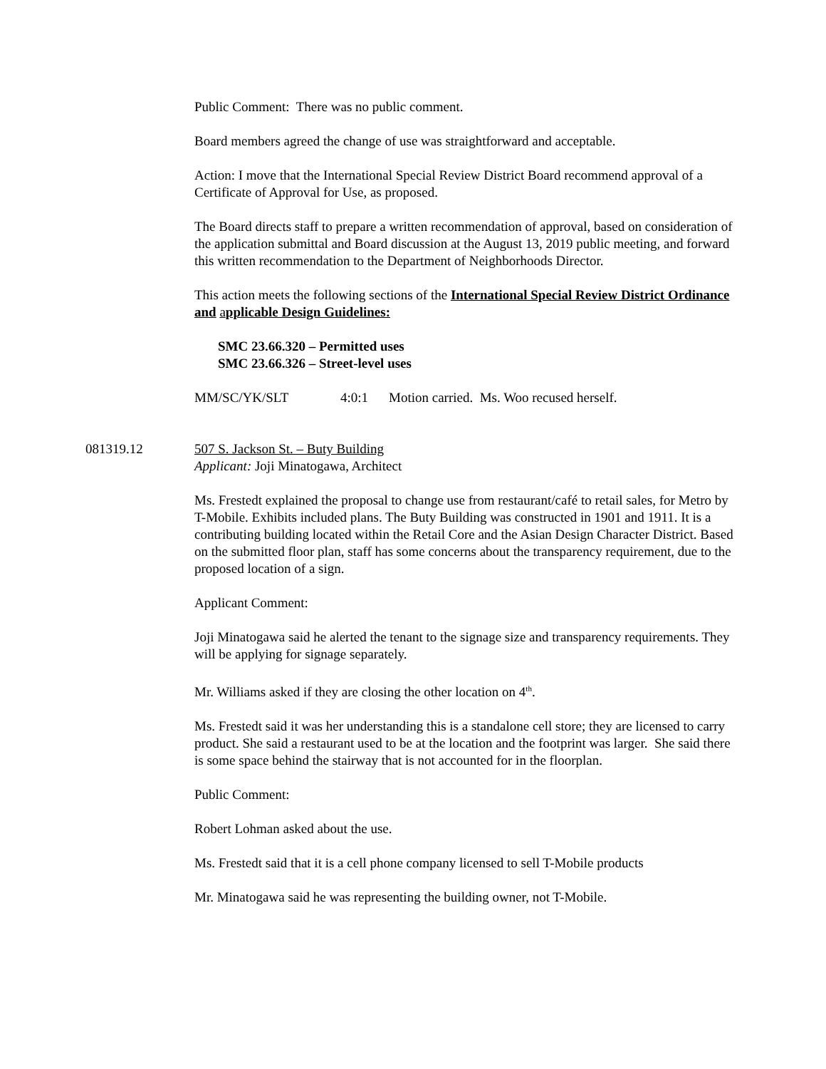Public Comment: There was no public comment.
Board members agreed the change of use was straightforward and acceptable.
Action: I move that the International Special Review District Board recommend approval of a Certificate of Approval for Use, as proposed.
The Board directs staff to prepare a written recommendation of approval, based on consideration of the application submittal and Board discussion at the August 13, 2019 public meeting, and forward this written recommendation to the Department of Neighborhoods Director.
This action meets the following sections of the International Special Review District Ordinance and applicable Design Guidelines:
SMC 23.66.320 – Permitted uses
SMC 23.66.326 – Street-level uses
MM/SC/YK/SLT 4:0:1 Motion carried. Ms. Woo recused herself.
081319.12 507 S. Jackson St. – Buty Building
Applicant: Joji Minatogawa, Architect
Ms. Frestedt explained the proposal to change use from restaurant/café to retail sales, for Metro by T-Mobile. Exhibits included plans. The Buty Building was constructed in 1901 and 1911. It is a contributing building located within the Retail Core and the Asian Design Character District. Based on the submitted floor plan, staff has some concerns about the transparency requirement, due to the proposed location of a sign.
Applicant Comment:
Joji Minatogawa said he alerted the tenant to the signage size and transparency requirements. They will be applying for signage separately.
Mr. Williams asked if they are closing the other location on 4<sup>th</sup>.
Ms. Frestedt said it was her understanding this is a standalone cell store; they are licensed to carry product. She said a restaurant used to be at the location and the footprint was larger. She said there is some space behind the stairway that is not accounted for in the floorplan.
Public Comment:
Robert Lohman asked about the use.
Ms. Frestedt said that it is a cell phone company licensed to sell T-Mobile products
Mr. Minatogawa said he was representing the building owner, not T-Mobile.